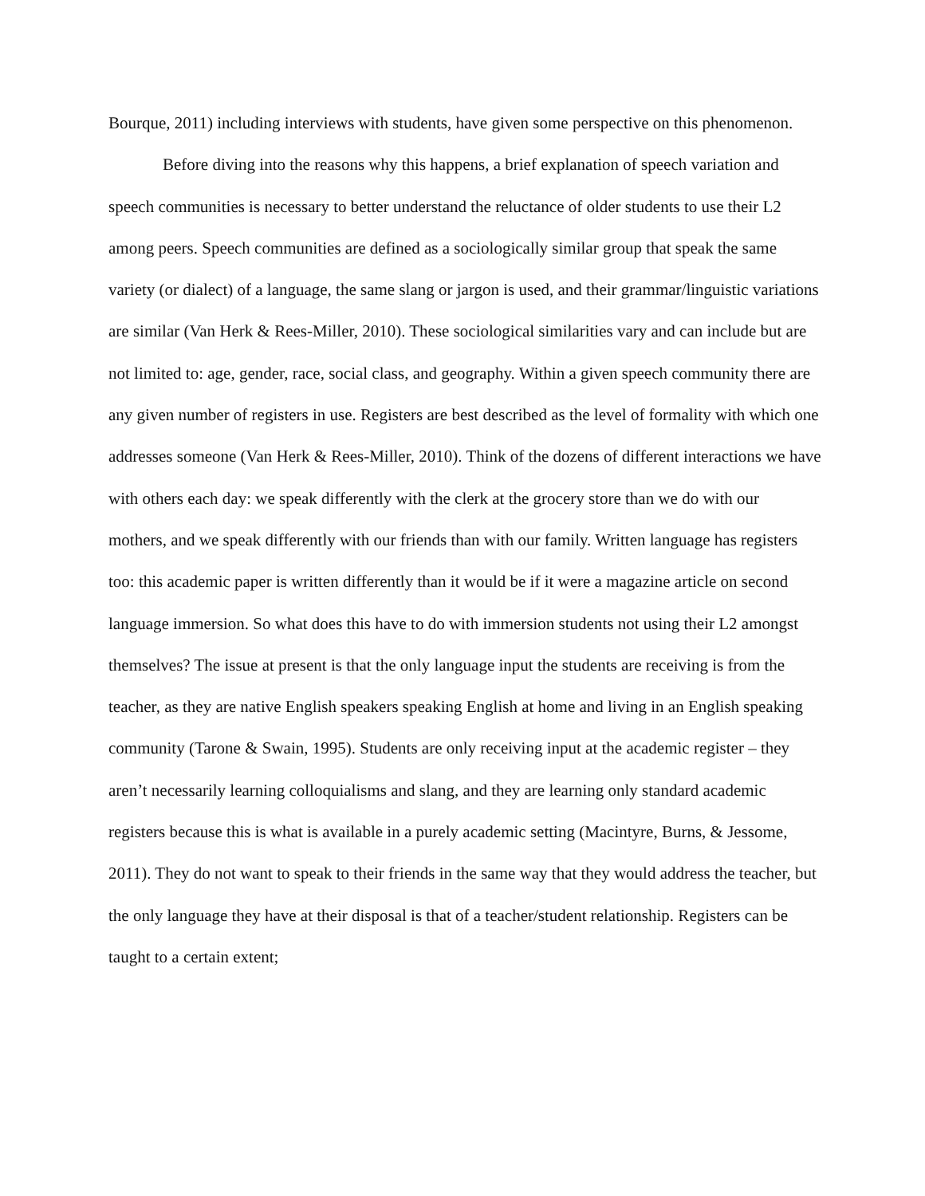Bourque, 2011) including interviews with students, have given some perspective on this phenomenon.
Before diving into the reasons why this happens, a brief explanation of speech variation and speech communities is necessary to better understand the reluctance of older students to use their L2 among peers. Speech communities are defined as a sociologically similar group that speak the same variety (or dialect) of a language, the same slang or jargon is used, and their grammar/linguistic variations are similar (Van Herk & Rees-Miller, 2010). These sociological similarities vary and can include but are not limited to: age, gender, race, social class, and geography. Within a given speech community there are any given number of registers in use. Registers are best described as the level of formality with which one addresses someone (Van Herk & Rees-Miller, 2010). Think of the dozens of different interactions we have with others each day: we speak differently with the clerk at the grocery store than we do with our mothers, and we speak differently with our friends than with our family. Written language has registers too: this academic paper is written differently than it would be if it were a magazine article on second language immersion. So what does this have to do with immersion students not using their L2 amongst themselves? The issue at present is that the only language input the students are receiving is from the teacher, as they are native English speakers speaking English at home and living in an English speaking community (Tarone & Swain, 1995). Students are only receiving input at the academic register – they aren’t necessarily learning colloquialisms and slang, and they are learning only standard academic registers because this is what is available in a purely academic setting (Macintyre, Burns, & Jessome, 2011). They do not want to speak to their friends in the same way that they would address the teacher, but the only language they have at their disposal is that of a teacher/student relationship. Registers can be taught to a certain extent;